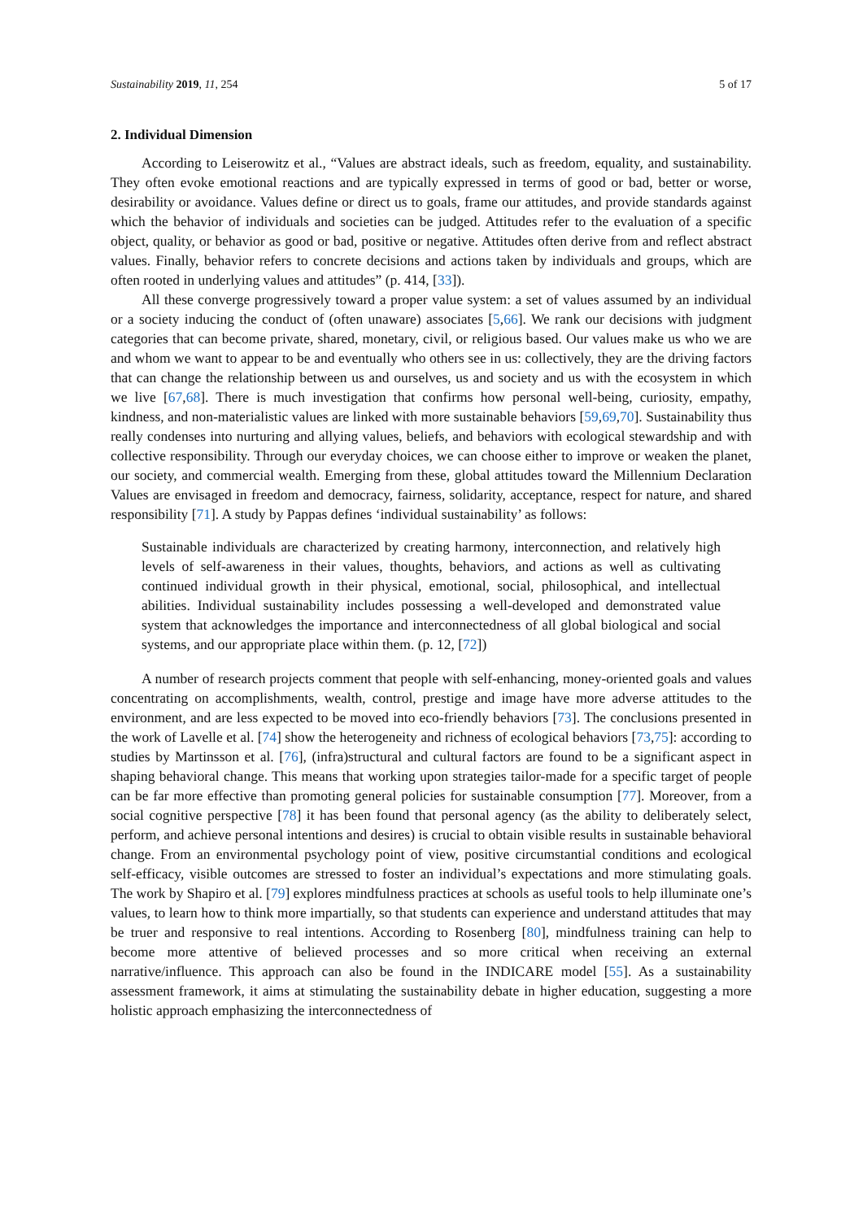Sustainability 2019, 11, 254 5 of 17
2. Individual Dimension
According to Leiserowitz et al., “Values are abstract ideals, such as freedom, equality, and sustainability. They often evoke emotional reactions and are typically expressed in terms of good or bad, better or worse, desirability or avoidance. Values define or direct us to goals, frame our attitudes, and provide standards against which the behavior of individuals and societies can be judged. Attitudes refer to the evaluation of a specific object, quality, or behavior as good or bad, positive or negative. Attitudes often derive from and reflect abstract values. Finally, behavior refers to concrete decisions and actions taken by individuals and groups, which are often rooted in underlying values and attitudes” (p. 414, [33]).
All these converge progressively toward a proper value system: a set of values assumed by an individual or a society inducing the conduct of (often unaware) associates [5,66]. We rank our decisions with judgment categories that can become private, shared, monetary, civil, or religious based. Our values make us who we are and whom we want to appear to be and eventually who others see in us: collectively, they are the driving factors that can change the relationship between us and ourselves, us and society and us with the ecosystem in which we live [67,68]. There is much investigation that confirms how personal well-being, curiosity, empathy, kindness, and non-materialistic values are linked with more sustainable behaviors [59,69,70]. Sustainability thus really condenses into nurturing and allying values, beliefs, and behaviors with ecological stewardship and with collective responsibility. Through our everyday choices, we can choose either to improve or weaken the planet, our society, and commercial wealth. Emerging from these, global attitudes toward the Millennium Declaration Values are envisaged in freedom and democracy, fairness, solidarity, acceptance, respect for nature, and shared responsibility [71]. A study by Pappas defines ‘individual sustainability’ as follows:
Sustainable individuals are characterized by creating harmony, interconnection, and relatively high levels of self-awareness in their values, thoughts, behaviors, and actions as well as cultivating continued individual growth in their physical, emotional, social, philosophical, and intellectual abilities. Individual sustainability includes possessing a well-developed and demonstrated value system that acknowledges the importance and interconnectedness of all global biological and social systems, and our appropriate place within them. (p. 12, [72])
A number of research projects comment that people with self-enhancing, money-oriented goals and values concentrating on accomplishments, wealth, control, prestige and image have more adverse attitudes to the environment, and are less expected to be moved into eco-friendly behaviors [73]. The conclusions presented in the work of Lavelle et al. [74] show the heterogeneity and richness of ecological behaviors [73,75]: according to studies by Martinsson et al. [76], (infra)structural and cultural factors are found to be a significant aspect in shaping behavioral change. This means that working upon strategies tailor-made for a specific target of people can be far more effective than promoting general policies for sustainable consumption [77]. Moreover, from a social cognitive perspective [78] it has been found that personal agency (as the ability to deliberately select, perform, and achieve personal intentions and desires) is crucial to obtain visible results in sustainable behavioral change. From an environmental psychology point of view, positive circumstantial conditions and ecological self-efficacy, visible outcomes are stressed to foster an individual’s expectations and more stimulating goals. The work by Shapiro et al. [79] explores mindfulness practices at schools as useful tools to help illuminate one’s values, to learn how to think more impartially, so that students can experience and understand attitudes that may be truer and responsive to real intentions. According to Rosenberg [80], mindfulness training can help to become more attentive of believed processes and so more critical when receiving an external narrative/influence. This approach can also be found in the INDICARE model [55]. As a sustainability assessment framework, it aims at stimulating the sustainability debate in higher education, suggesting a more holistic approach emphasizing the interconnectedness of